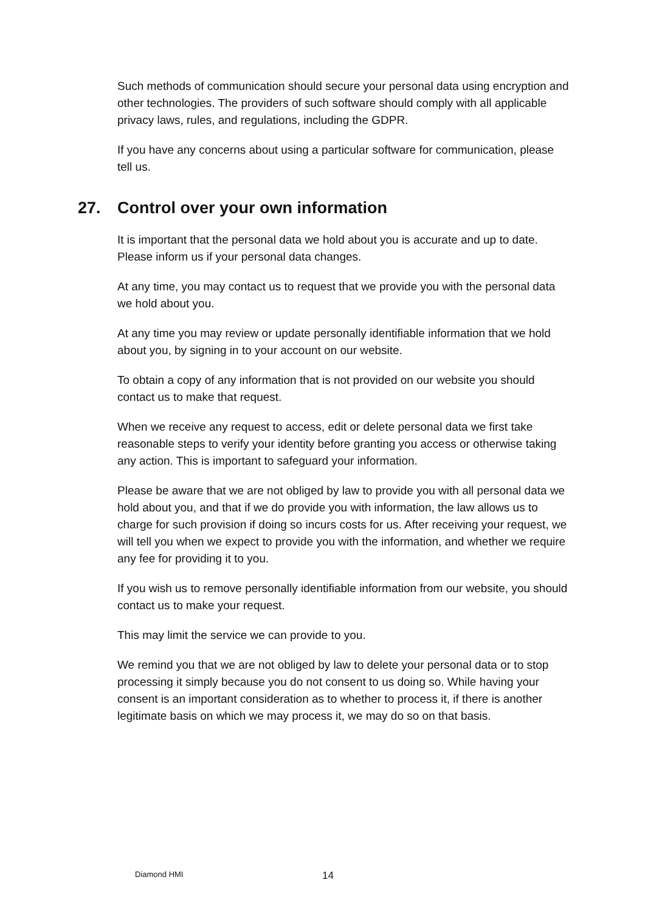Such methods of communication should secure your personal data using encryption and other technologies. The providers of such software should comply with all applicable privacy laws, rules, and regulations, including the GDPR.
If you have any concerns about using a particular software for communication, please tell us.
27. Control over your own information
It is important that the personal data we hold about you is accurate and up to date. Please inform us if your personal data changes.
At any time, you may contact us to request that we provide you with the personal data we hold about you.
At any time you may review or update personally identifiable information that we hold about you, by signing in to your account on our website.
To obtain a copy of any information that is not provided on our website you should contact us to make that request.
When we receive any request to access, edit or delete personal data we first take reasonable steps to verify your identity before granting you access or otherwise taking any action. This is important to safeguard your information.
Please be aware that we are not obliged by law to provide you with all personal data we hold about you, and that if we do provide you with information, the law allows us to charge for such provision if doing so incurs costs for us. After receiving your request, we will tell you when we expect to provide you with the information, and whether we require any fee for providing it to you.
If you wish us to remove personally identifiable information from our website, you should contact us to make your request.
This may limit the service we can provide to you.
We remind you that we are not obliged by law to delete your personal data or to stop processing it simply because you do not consent to us doing so. While having your consent is an important consideration as to whether to process it, if there is another legitimate basis on which we may process it, we may do so on that basis.
Diamond HMI 14